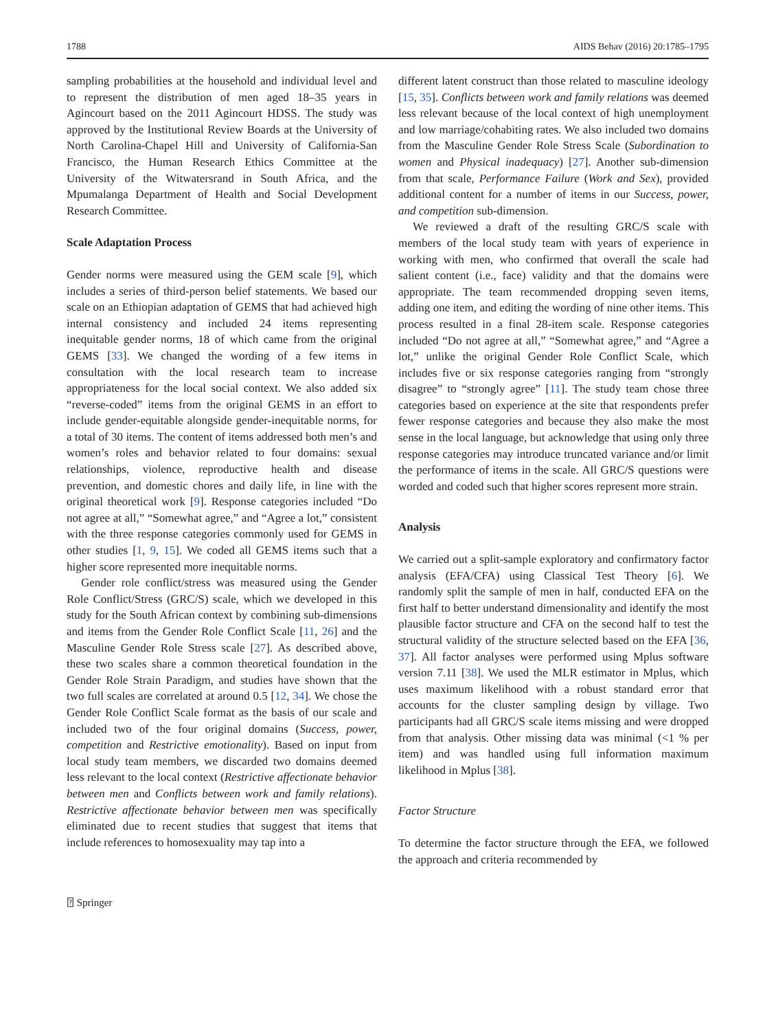1788 AIDS Behav (2016) 20:1785–1795
sampling probabilities at the household and individual level and to represent the distribution of men aged 18–35 years in Agincourt based on the 2011 Agincourt HDSS. The study was approved by the Institutional Review Boards at the University of North Carolina-Chapel Hill and University of California-San Francisco, the Human Research Ethics Committee at the University of the Witwatersrand in South Africa, and the Mpumalanga Department of Health and Social Development Research Committee.
Scale Adaptation Process
Gender norms were measured using the GEM scale [9], which includes a series of third-person belief statements. We based our scale on an Ethiopian adaptation of GEMS that had achieved high internal consistency and included 24 items representing inequitable gender norms, 18 of which came from the original GEMS [33]. We changed the wording of a few items in consultation with the local research team to increase appropriateness for the local social context. We also added six “reverse-coded” items from the original GEMS in an effort to include gender-equitable alongside gender-inequitable norms, for a total of 30 items. The content of items addressed both men’s and women’s roles and behavior related to four domains: sexual relationships, violence, reproductive health and disease prevention, and domestic chores and daily life, in line with the original theoretical work [9]. Response categories included “Do not agree at all,” “Somewhat agree,” and “Agree a lot,” consistent with the three response categories commonly used for GEMS in other studies [1, 9, 15]. We coded all GEMS items such that a higher score represented more inequitable norms.
Gender role conflict/stress was measured using the Gender Role Conflict/Stress (GRC/S) scale, which we developed in this study for the South African context by combining sub-dimensions and items from the Gender Role Conflict Scale [11, 26] and the Masculine Gender Role Stress scale [27]. As described above, these two scales share a common theoretical foundation in the Gender Role Strain Paradigm, and studies have shown that the two full scales are correlated at around 0.5 [12, 34]. We chose the Gender Role Conflict Scale format as the basis of our scale and included two of the four original domains (Success, power, competition and Restrictive emotionality). Based on input from local study team members, we discarded two domains deemed less relevant to the local context (Restrictive affectionate behavior between men and Conflicts between work and family relations). Restrictive affectionate behavior between men was specifically eliminated due to recent studies that suggest that items that include references to homosexuality may tap into a
different latent construct than those related to masculine ideology [15, 35]. Conflicts between work and family relations was deemed less relevant because of the local context of high unemployment and low marriage/cohabiting rates. We also included two domains from the Masculine Gender Role Stress Scale (Subordination to women and Physical inadequacy) [27]. Another sub-dimension from that scale, Performance Failure (Work and Sex), provided additional content for a number of items in our Success, power, and competition sub-dimension.
We reviewed a draft of the resulting GRC/S scale with members of the local study team with years of experience in working with men, who confirmed that overall the scale had salient content (i.e., face) validity and that the domains were appropriate. The team recommended dropping seven items, adding one item, and editing the wording of nine other items. This process resulted in a final 28-item scale. Response categories included “Do not agree at all,” “Somewhat agree,” and “Agree a lot,” unlike the original Gender Role Conflict Scale, which includes five or six response categories ranging from “strongly disagree” to “strongly agree” [11]. The study team chose three categories based on experience at the site that respondents prefer fewer response categories and because they also make the most sense in the local language, but acknowledge that using only three response categories may introduce truncated variance and/or limit the performance of items in the scale. All GRC/S questions were worded and coded such that higher scores represent more strain.
Analysis
We carried out a split-sample exploratory and confirmatory factor analysis (EFA/CFA) using Classical Test Theory [6]. We randomly split the sample of men in half, conducted EFA on the first half to better understand dimensionality and identify the most plausible factor structure and CFA on the second half to test the structural validity of the structure selected based on the EFA [36, 37]. All factor analyses were performed using Mplus software version 7.11 [38]. We used the MLR estimator in Mplus, which uses maximum likelihood with a robust standard error that accounts for the cluster sampling design by village. Two participants had all GRC/S scale items missing and were dropped from that analysis. Other missing data was minimal (<1 % per item) and was handled using full information maximum likelihood in Mplus [38].
Factor Structure
To determine the factor structure through the EFA, we followed the approach and criteria recommended by
⍰ Springer